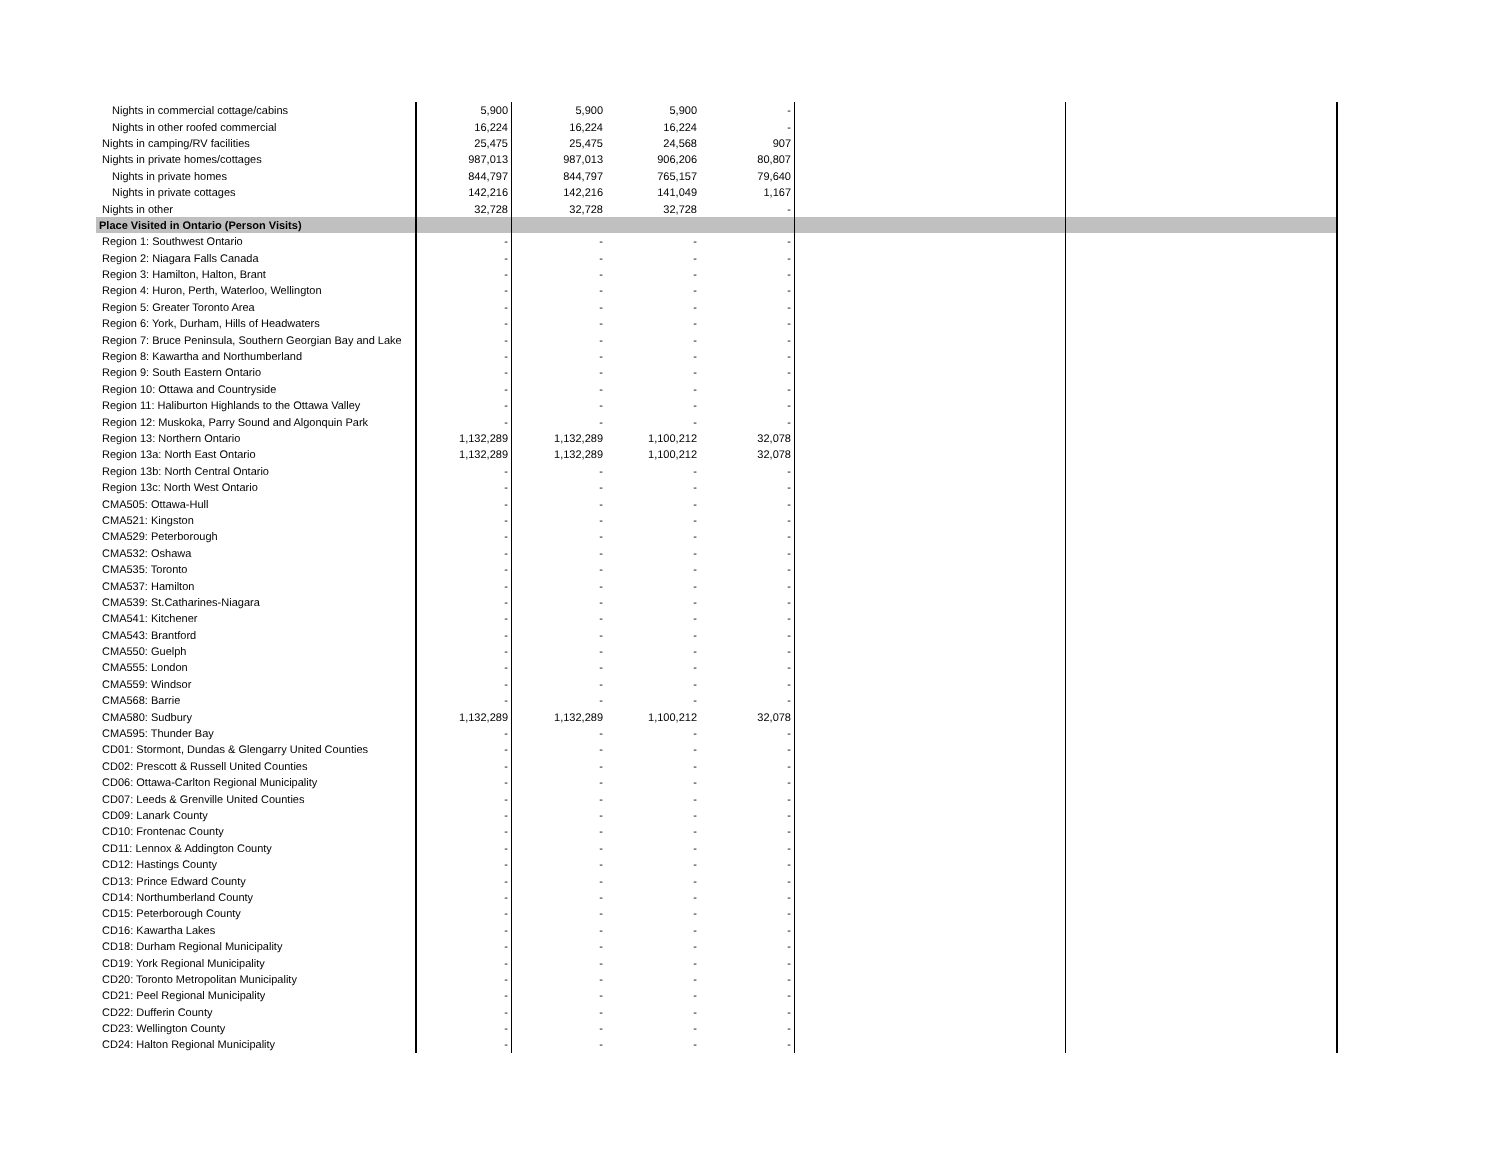| Nights in commercial cottage/cabins | 5,900 | 5,900 | 5,900 | - | | |
| Nights in other roofed commercial | 16,224 | 16,224 | 16,224 | - | | |
| Nights in camping/RV facilities | 25,475 | 25,475 | 24,568 | 907 | | |
| Nights in private homes/cottages | 987,013 | 987,013 | 906,206 | 80,807 | | |
| Nights in private homes | 844,797 | 844,797 | 765,157 | 79,640 | | |
| Nights in private cottages | 142,216 | 142,216 | 141,049 | 1,167 | | |
| Nights in other | 32,728 | 32,728 | 32,728 | - | | |
| Place Visited in Ontario (Person Visits) | | | | | | |
| Region 1: Southwest Ontario | - | - | - | - | | |
| Region 2: Niagara Falls Canada | - | - | - | - | | |
| Region 3: Hamilton, Halton, Brant | - | - | - | - | | |
| Region 4: Huron, Perth, Waterloo, Wellington | - | - | - | - | | |
| Region 5: Greater Toronto Area | - | - | - | - | | |
| Region 6: York, Durham, Hills of Headwaters | - | - | - | - | | |
| Region 7: Bruce Peninsula, Southern Georgian Bay and Lake | - | - | - | - | | |
| Region 8: Kawartha and Northumberland | - | - | - | - | | |
| Region 9: South Eastern Ontario | - | - | - | - | | |
| Region 10: Ottawa and Countryside | - | - | - | - | | |
| Region 11: Haliburton Highlands to the Ottawa Valley | - | - | - | - | | |
| Region 12: Muskoka, Parry Sound and Algonquin Park | - | - | - | - | | |
| Region 13: Northern Ontario | 1,132,289 | 1,132,289 | 1,100,212 | 32,078 | | |
| Region 13a: North East Ontario | 1,132,289 | 1,132,289 | 1,100,212 | 32,078 | | |
| Region 13b: North Central Ontario | - | - | - | - | | |
| Region 13c: North West Ontario | - | - | - | - | | |
| CMA505: Ottawa-Hull | - | - | - | - | | |
| CMA521: Kingston | - | - | - | - | | |
| CMA529: Peterborough | - | - | - | - | | |
| CMA532: Oshawa | - | - | - | - | | |
| CMA535: Toronto | - | - | - | - | | |
| CMA537: Hamilton | - | - | - | - | | |
| CMA539: St.Catharines-Niagara | - | - | - | - | | |
| CMA541: Kitchener | - | - | - | - | | |
| CMA543: Brantford | - | - | - | - | | |
| CMA550: Guelph | - | - | - | - | | |
| CMA555: London | - | - | - | - | | |
| CMA559: Windsor | - | - | - | - | | |
| CMA568: Barrie | - | - | - | - | | |
| CMA580: Sudbury | 1,132,289 | 1,132,289 | 1,100,212 | 32,078 | | |
| CMA595: Thunder Bay | - | - | - | - | | |
| CD01: Stormont, Dundas & Glengarry United Counties | - | - | - | - | | |
| CD02: Prescott & Russell United Counties | - | - | - | - | | |
| CD06: Ottawa-Carlton Regional Municipality | - | - | - | - | | |
| CD07: Leeds & Grenville United Counties | - | - | - | - | | |
| CD09: Lanark County | - | - | - | - | | |
| CD10: Frontenac County | - | - | - | - | | |
| CD11: Lennox & Addington County | - | - | - | - | | |
| CD12: Hastings County | - | - | - | - | | |
| CD13: Prince Edward County | - | - | - | - | | |
| CD14: Northumberland County | - | - | - | - | | |
| CD15: Peterborough County | - | - | - | - | | |
| CD16: Kawartha Lakes | - | - | - | - | | |
| CD18: Durham Regional Municipality | - | - | - | - | | |
| CD19: York Regional Municipality | - | - | - | - | | |
| CD20: Toronto Metropolitan Municipality | - | - | - | - | | |
| CD21: Peel Regional Municipality | - | - | - | - | | |
| CD22: Dufferin County | - | - | - | - | | |
| CD23: Wellington County | - | - | - | - | | |
| CD24: Halton Regional Municipality | - | - | - | - | | |